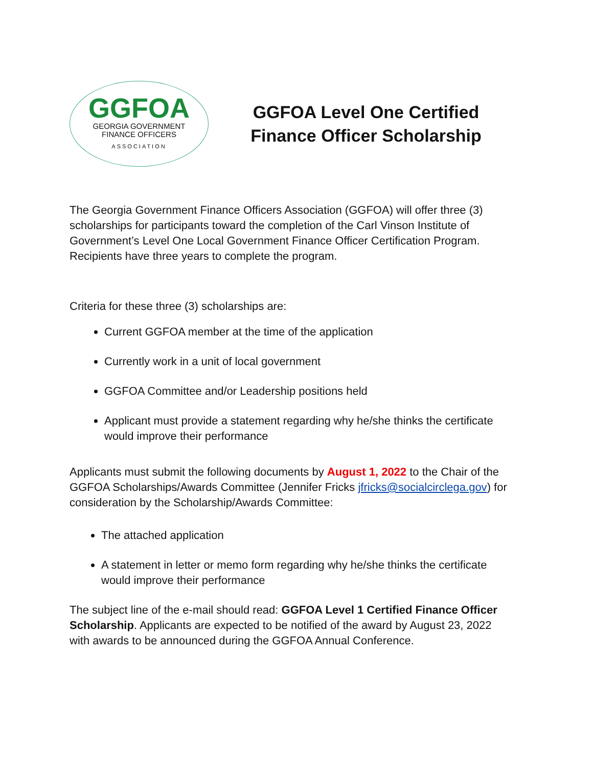GGFOA
GEORGIA GOVERNMENT
FINANCE OFFICERS
ASSOCIATION
GGFOA Level One Certified Finance Officer Scholarship
The Georgia Government Finance Officers Association (GGFOA) will offer three (3) scholarships for participants toward the completion of the Carl Vinson Institute of Government’s Level One Local Government Finance Officer Certification Program. Recipients have three years to complete the program.
Criteria for these three (3) scholarships are:
Current GGFOA member at the time of the application
Currently work in a unit of local government
GGFOA Committee and/or Leadership positions held
Applicant must provide a statement regarding why he/she thinks the certificate would improve their performance
Applicants must submit the following documents by August 1, 2022 to the Chair of the GGFOA Scholarships/Awards Committee (Jennifer Fricks jfricks@socialcirclega.gov) for consideration by the Scholarship/Awards Committee:
The attached application
A statement in letter or memo form regarding why he/she thinks the certificate would improve their performance
The subject line of the e-mail should read: GGFOA Level 1 Certified Finance Officer Scholarship. Applicants are expected to be notified of the award by August 23, 2022 with awards to be announced during the GGFOA Annual Conference.